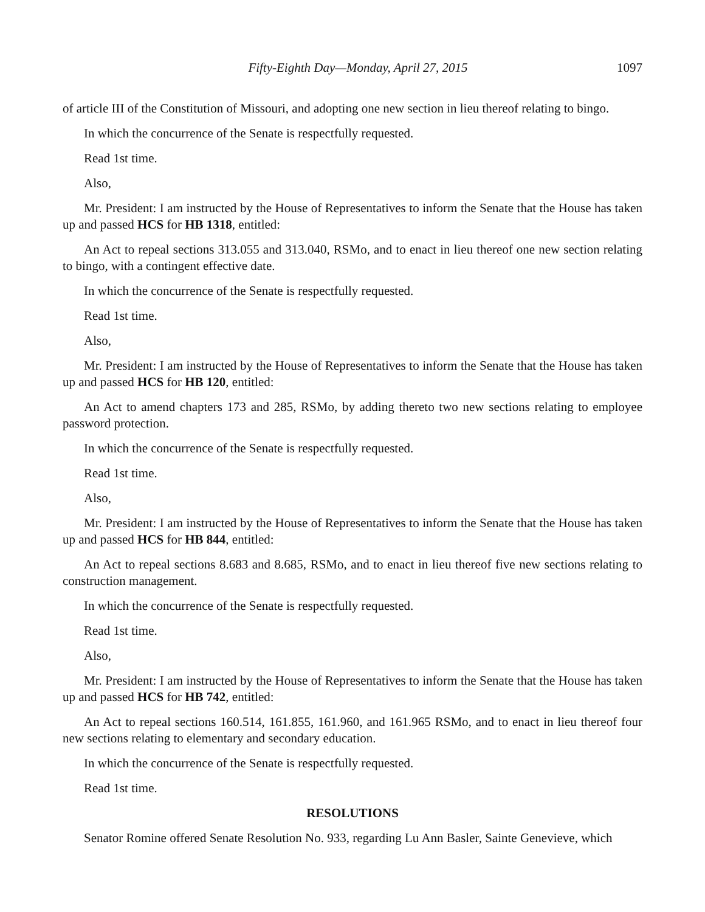Fifty-Eighth Day—Monday, April 27, 2015 1097
of article III of the Constitution of Missouri, and adopting one new section in lieu thereof relating to bingo.
In which the concurrence of the Senate is respectfully requested.
Read 1st time.
Also,
Mr. President: I am instructed by the House of Representatives to inform the Senate that the House has taken up and passed HCS for HB 1318, entitled:
An Act to repeal sections 313.055 and 313.040, RSMo, and to enact in lieu thereof one new section relating to bingo, with a contingent effective date.
In which the concurrence of the Senate is respectfully requested.
Read 1st time.
Also,
Mr. President: I am instructed by the House of Representatives to inform the Senate that the House has taken up and passed HCS for HB 120, entitled:
An Act to amend chapters 173 and 285, RSMo, by adding thereto two new sections relating to employee password protection.
In which the concurrence of the Senate is respectfully requested.
Read 1st time.
Also,
Mr. President: I am instructed by the House of Representatives to inform the Senate that the House has taken up and passed HCS for HB 844, entitled:
An Act to repeal sections 8.683 and 8.685, RSMo, and to enact in lieu thereof five new sections relating to construction management.
In which the concurrence of the Senate is respectfully requested.
Read 1st time.
Also,
Mr. President: I am instructed by the House of Representatives to inform the Senate that the House has taken up and passed HCS for HB 742, entitled:
An Act to repeal sections 160.514, 161.855, 161.960, and 161.965 RSMo, and to enact in lieu thereof four new sections relating to elementary and secondary education.
In which the concurrence of the Senate is respectfully requested.
Read 1st time.
RESOLUTIONS
Senator Romine offered Senate Resolution No. 933, regarding Lu Ann Basler, Sainte Genevieve, which